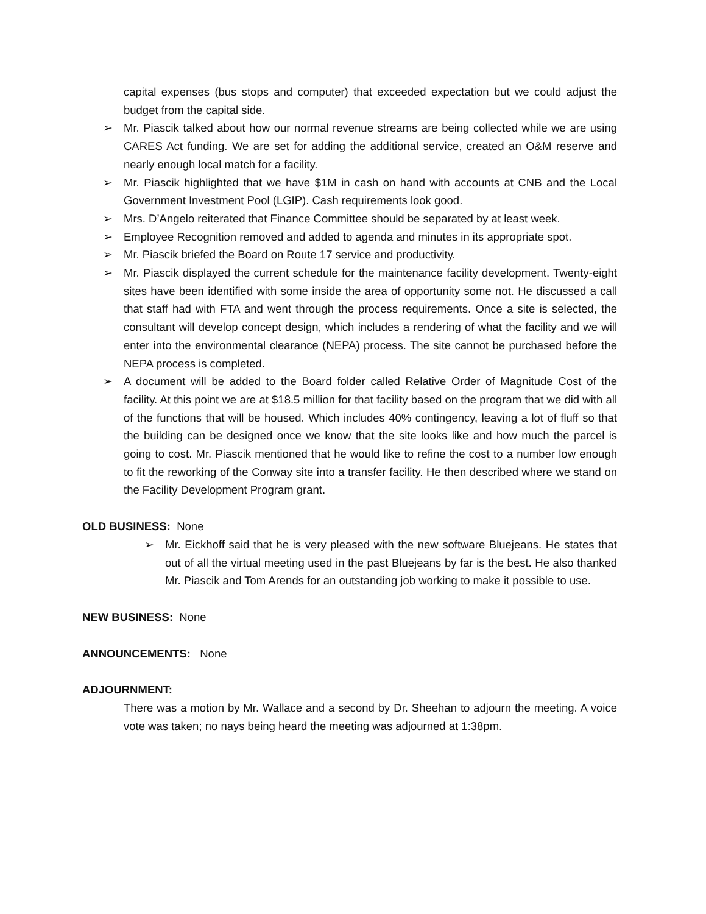capital expenses (bus stops and computer) that exceeded expectation but we could adjust the budget from the capital side.
➢ Mr. Piascik talked about how our normal revenue streams are being collected while we are using CARES Act funding. We are set for adding the additional service, created an O&M reserve and nearly enough local match for a facility.
➢ Mr. Piascik highlighted that we have $1M in cash on hand with accounts at CNB and the Local Government Investment Pool (LGIP). Cash requirements look good.
➢ Mrs. D’Angelo reiterated that Finance Committee should be separated by at least week.
➢ Employee Recognition removed and added to agenda and minutes in its appropriate spot.
➢ Mr. Piascik briefed the Board on Route 17 service and productivity.
➢ Mr. Piascik displayed the current schedule for the maintenance facility development. Twenty-eight sites have been identified with some inside the area of opportunity some not. He discussed a call that staff had with FTA and went through the process requirements. Once a site is selected, the consultant will develop concept design, which includes a rendering of what the facility and we will enter into the environmental clearance (NEPA) process. The site cannot be purchased before the NEPA process is completed.
➢ A document will be added to the Board folder called Relative Order of Magnitude Cost of the facility. At this point we are at $18.5 million for that facility based on the program that we did with all of the functions that will be housed. Which includes 40% contingency, leaving a lot of fluff so that the building can be designed once we know that the site looks like and how much the parcel is going to cost. Mr. Piascik mentioned that he would like to refine the cost to a number low enough to fit the reworking of the Conway site into a transfer facility. He then described where we stand on the Facility Development Program grant.
OLD BUSINESS: None
➢ Mr. Eickhoff said that he is very pleased with the new software Bluejeans. He states that out of all the virtual meeting used in the past Bluejeans by far is the best. He also thanked Mr. Piascik and Tom Arends for an outstanding job working to make it possible to use.
NEW BUSINESS: None
ANNOUNCEMENTS: None
ADJOURNMENT:
There was a motion by Mr. Wallace and a second by Dr. Sheehan to adjourn the meeting. A voice vote was taken; no nays being heard the meeting was adjourned at 1:38pm.